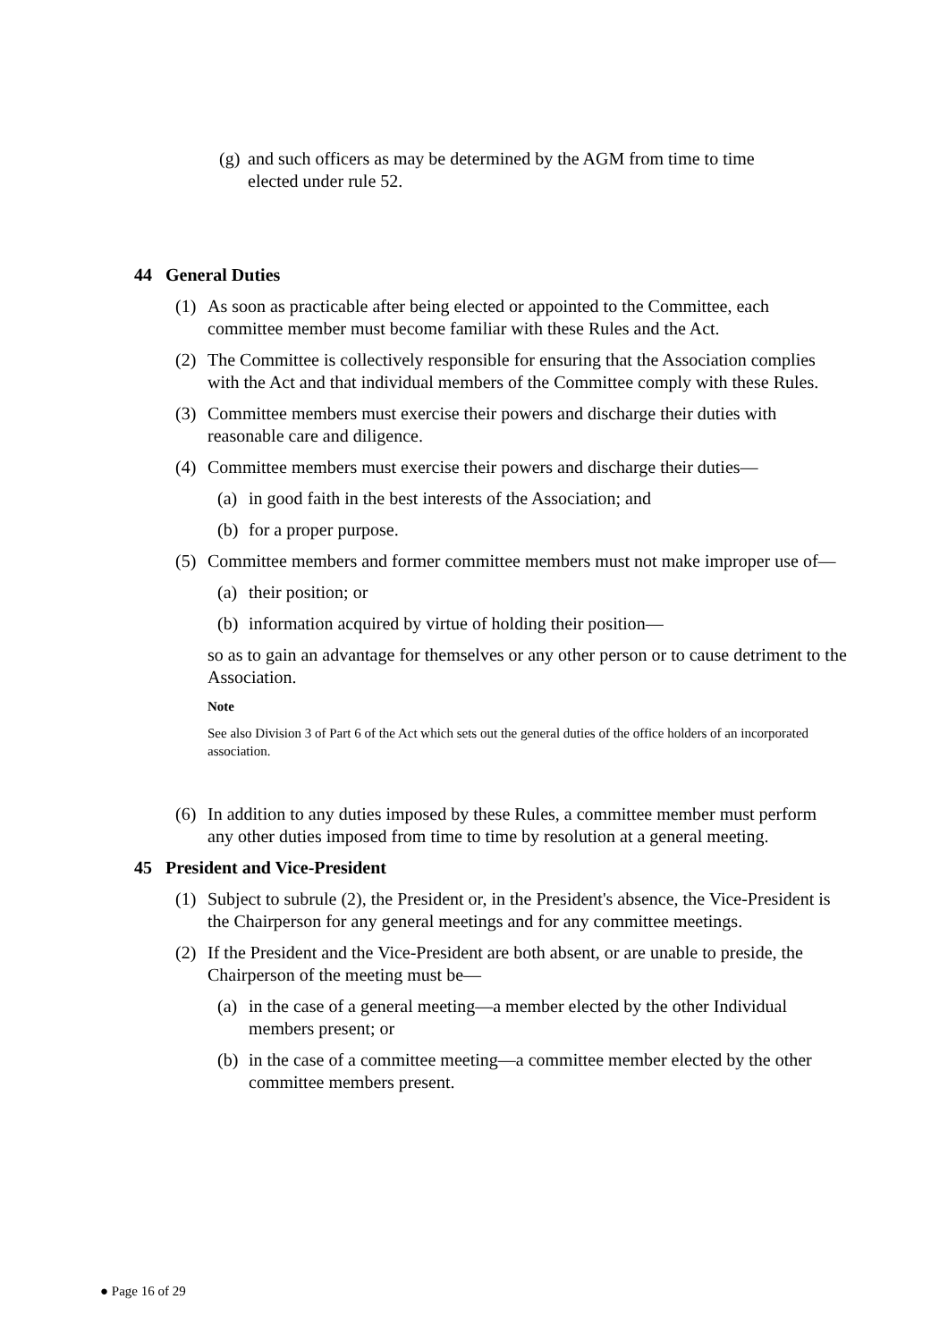(g) and such officers as may be determined by the AGM from time to time elected under rule 52.
44 General Duties
(1) As soon as practicable after being elected or appointed to the Committee, each committee member must become familiar with these Rules and the Act.
(2) The Committee is collectively responsible for ensuring that the Association complies with the Act and that individual members of the Committee comply with these Rules.
(3) Committee members must exercise their powers and discharge their duties with reasonable care and diligence.
(4) Committee members must exercise their powers and discharge their duties—
(a) in good faith in the best interests of the Association; and
(b) for a proper purpose.
(5) Committee members and former committee members must not make improper use of—
(a) their position; or
(b) information acquired by virtue of holding their position—
so as to gain an advantage for themselves or any other person or to cause detriment to the Association.
Note
See also Division 3 of Part 6 of the Act which sets out the general duties of the office holders of an incorporated association.
(6) In addition to any duties imposed by these Rules, a committee member must perform any other duties imposed from time to time by resolution at a general meeting.
45 President and Vice-President
(1) Subject to subrule (2), the President or, in the President's absence, the Vice-President is the Chairperson for any general meetings and for any committee meetings.
(2) If the President and the Vice-President are both absent, or are unable to preside, the Chairperson of the meeting must be—
(a) in the case of a general meeting—a member elected by the other Individual members present; or
(b) in the case of a committee meeting—a committee member elected by the other committee members present.
● Page 16 of 29